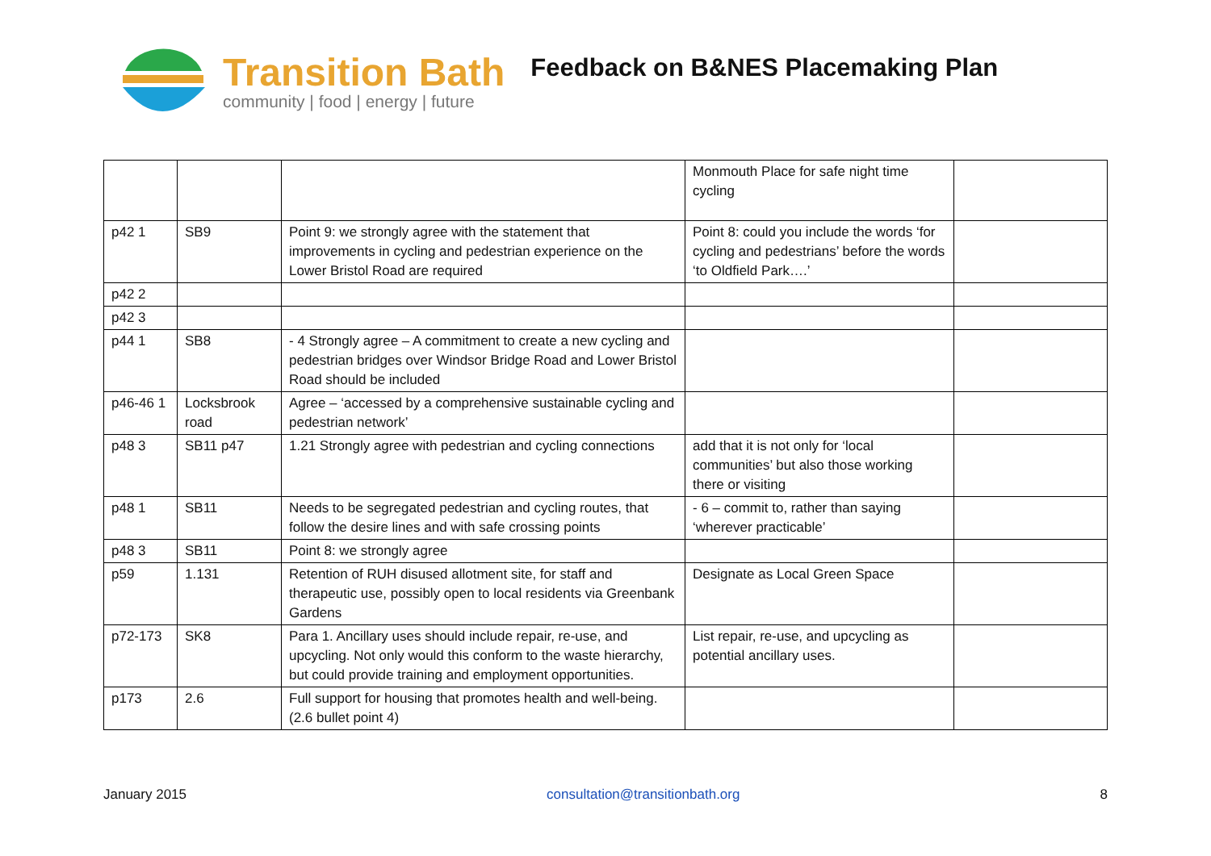Transition Bath
community | food | energy | future
Feedback on B&NES Placemaking Plan
| | | | Monmouth Place for safe night time cycling | |
| p42 1 | SB9 | Point 9: we strongly agree with the statement that improvements in cycling and pedestrian experience on the Lower Bristol Road are required | Point 8: could you include the words ‘for cycling and pedestrians’ before the words ‘to Oldfield Park….’ | |
| p42 2 | | | | |
| p42 3 | | | | |
| p44 1 | SB8 | - 4 Strongly agree – A commitment to create a new cycling and pedestrian bridges over Windsor Bridge Road and Lower Bristol Road should be included | | |
| p46-46 1 | Locksbrook road | Agree – ‘accessed by a comprehensive sustainable cycling and pedestrian network’ | | |
| p48 3 | SB11 p47 | 1.21 Strongly agree with pedestrian and cycling connections | add that it is not only for ‘local communities’ but also those working there or visiting | |
| p48 1 | SB11 | Needs to be segregated pedestrian and cycling routes, that follow the desire lines and with safe crossing points | - 6 – commit to, rather than saying ‘wherever practicable’ | |
| p48 3 | SB11 | Point 8: we strongly agree | | |
| p59 | 1.131 | Retention of RUH disused allotment site, for staff and therapeutic use, possibly open to local residents via Greenbank Gardens | Designate as Local Green Space | |
| p72-173 | SK8 | Para 1. Ancillary uses should include repair, re-use, and upcycling. Not only would this conform to the waste hierarchy, but could provide training and employment opportunities. | List repair, re-use, and upcycling as potential ancillary uses. | |
| p173 | 2.6 | Full support for housing that promotes health and well-being. (2.6 bullet point 4) | | |
January 2015 consultation@transitionbath.org 8